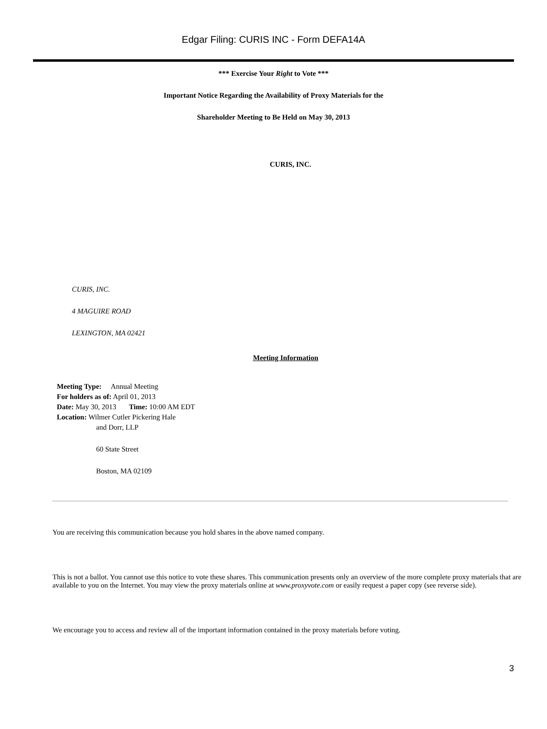Edgar Filing: CURIS INC - Form DEFA14A
*** Exercise Your Right to Vote ***
Important Notice Regarding the Availability of Proxy Materials for the
Shareholder Meeting to Be Held on May 30, 2013
CURIS, INC.
CURIS, INC.
4 MAGUIRE ROAD
LEXINGTON, MA 02421
Meeting Information
Meeting Type: Annual Meeting
For holders as of: April 01, 2013
Date: May 30, 2013 Time: 10:00 AM EDT
Location: Wilmer Cutler Pickering Hale
and Dorr, LLP
60 State Street
Boston, MA 02109
You are receiving this communication because you hold shares in the above named company.
This is not a ballot. You cannot use this notice to vote these shares. This communication presents only an overview of the more complete proxy materials that are available to you on the Internet. You may view the proxy materials online at www.proxyvote.com or easily request a paper copy (see reverse side).
We encourage you to access and review all of the important information contained in the proxy materials before voting.
3